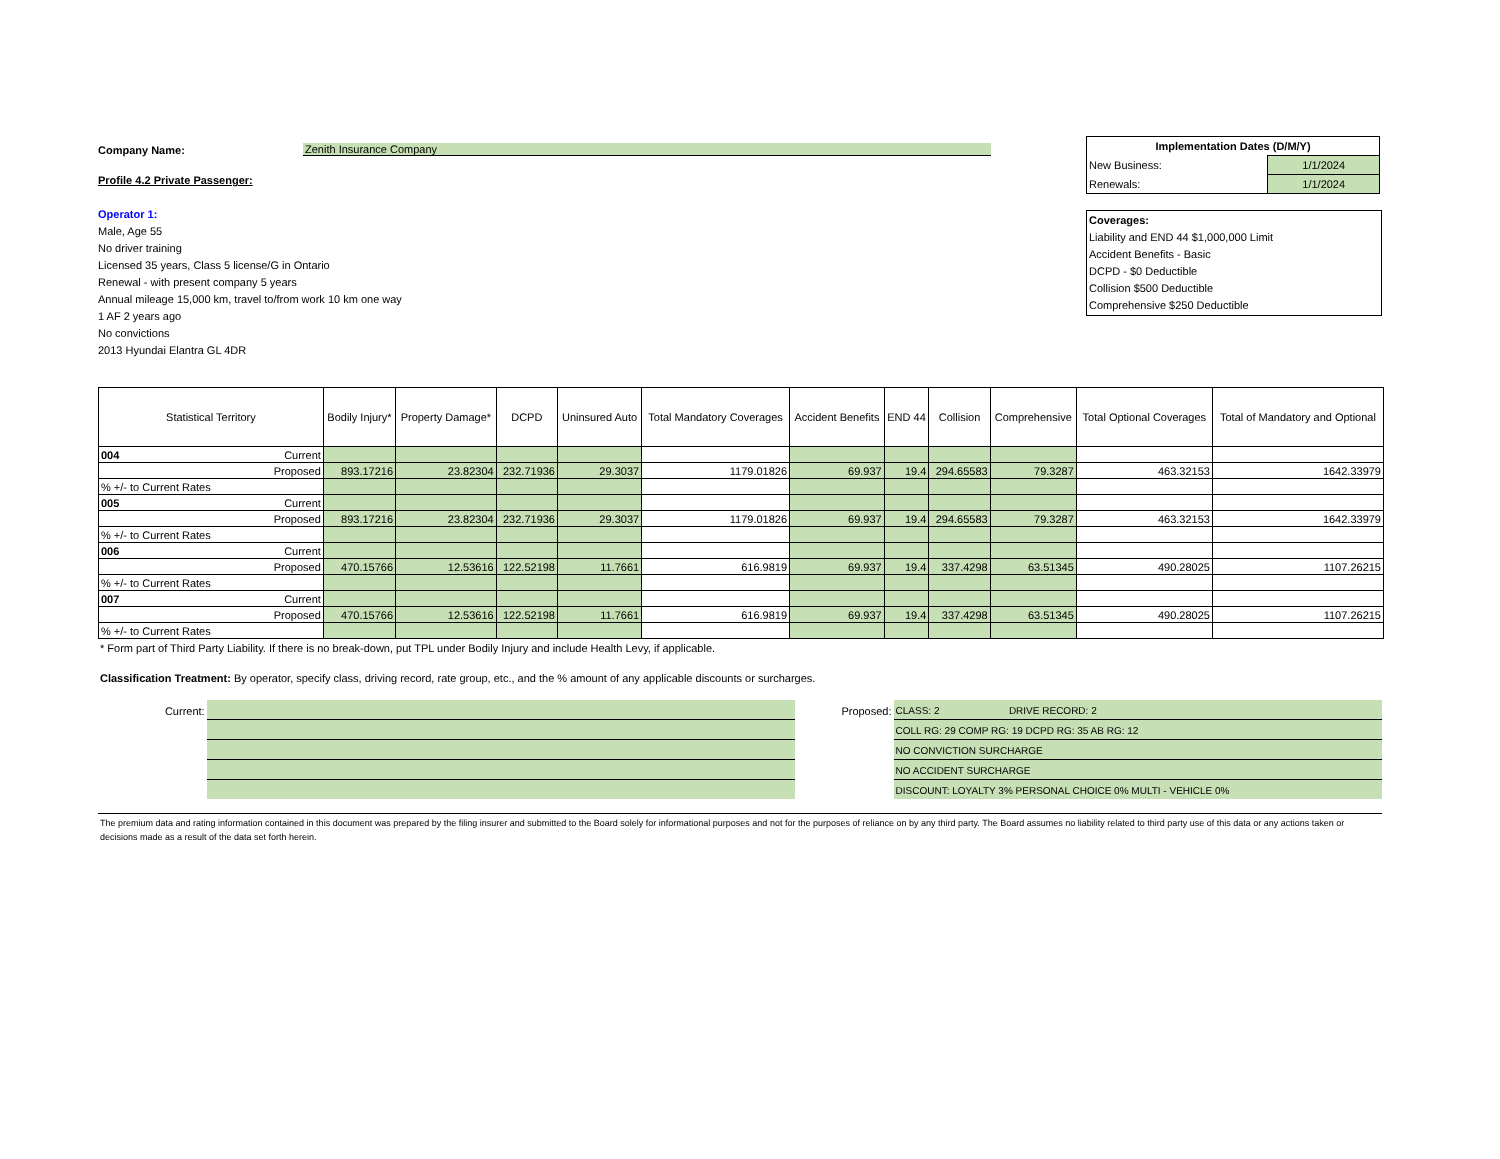Company Name: Zenith Insurance Company
Profile 4.2 Private Passenger:
Operator 1:
Male, Age 55
No driver training
Licensed 35 years, Class 5 license/G in Ontario
Renewal - with present company 5 years
Annual mileage 15,000 km, travel to/from work 10 km one way
1 AF 2 years ago
No convictions
2013 Hyundai Elantra GL 4DR
| Implementation Dates (D/M/Y) | |
| New Business: | 1/1/2024 |
| Renewals: | 1/1/2024 |
Coverages:
Liability and END 44 $1,000,000 Limit
Accident Benefits - Basic
DCPD - $0 Deductible
Collision $500 Deductible
Comprehensive $250 Deductible
| Statistical Territory | | Bodily Injury* | Property Damage* | DCPD | Uninsured Auto | Total Mandatory Coverages | Accident Benefits | END 44 | Collision | Comprehensive | Total Optional Coverages | Total of Mandatory and Optional |
| --- | --- | --- | --- | --- | --- | --- | --- | --- | --- | --- | --- | --- |
| 004 | Current | | | | | | | | | | | |
| Proposed | | 893.17216 | 23.82304 | 232.71936 | 29.3037 | 1179.01826 | 69.937 | 19.4 | 294.65583 | 79.3287 | 463.32153 | 1642.33979 |
| % +/- to Current Rates | | | | | | | | | | | | |
| 005 | Current | | | | | | | | | | | |
| Proposed | | 893.17216 | 23.82304 | 232.71936 | 29.3037 | 1179.01826 | 69.937 | 19.4 | 294.65583 | 79.3287 | 463.32153 | 1642.33979 |
| % +/- to Current Rates | | | | | | | | | | | | |
| 006 | Current | | | | | | | | | | | |
| Proposed | | 470.15766 | 12.53616 | 122.52198 | 11.7661 | 616.9819 | 69.937 | 19.4 | 337.4298 | 63.51345 | 490.28025 | 1107.26215 |
| % +/- to Current Rates | | | | | | | | | | | | |
| 007 | Current | | | | | | | | | | | |
| Proposed | | 470.15766 | 12.53616 | 122.52198 | 11.7661 | 616.9819 | 69.937 | 19.4 | 337.4298 | 63.51345 | 490.28025 | 1107.26215 |
| % +/- to Current Rates | | | | | | | | | | | | |
* Form part of Third Party Liability. If there is no break-down, put TPL under Bodily Injury and include Health Levy, if applicable.
Classification Treatment: By operator, specify class, driving record, rate group, etc., and the % amount of any applicable discounts or surcharges.
Current: Proposed:
CLASS: 2 DRIVE RECORD: 2
COLL RG: 29 COMP RG: 19 DCPD RG: 35 AB RG: 12
NO CONVICTION SURCHARGE
NO ACCIDENT SURCHARGE
DISCOUNT: LOYALTY 3% PERSONAL CHOICE 0% MULTI - VEHICLE 0%
The premium data and rating information contained in this document was prepared by the filing insurer and submitted to the Board solely for informational purposes and not for the purposes of reliance on by any third party. The Board assumes no liability related to third party use of this data or any actions taken or decisions made as a result of the data set forth herein.